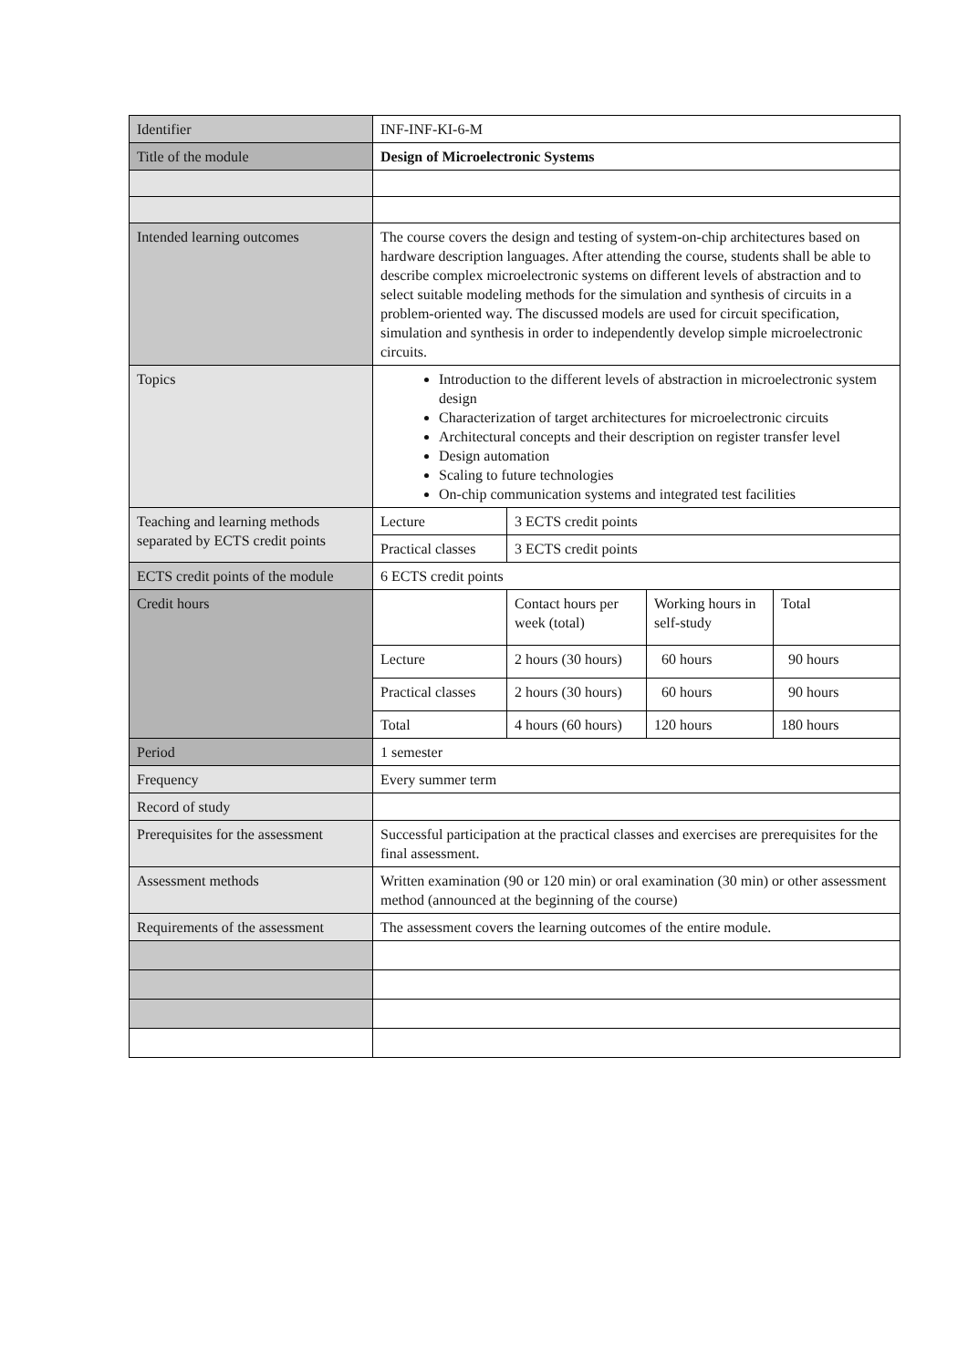| Identifier | INF-INF-KI-6-M |
| Title of the module | Design of Microelectronic Systems |
| Intended learning outcomes | The course covers the design and testing of system-on-chip architectures based on hardware description languages. After attending the course, students shall be able to describe complex microelectronic systems on different levels of abstraction and to select suitable modeling methods for the simulation and synthesis of circuits in a problem-oriented way. The discussed models are used for circuit specification, simulation and synthesis in order to independently develop simple microelectronic circuits. |
| Topics | Introduction to the different levels of abstraction in microelectronic system design Characterization of target architectures for microelectronic circuits Architectural concepts and their description on register transfer level Design automation Scaling to future technologies On-chip communication systems and integrated test facilities |
| Teaching and learning methods separated by ECTS credit points | / Lecture / 3 ECTS credit points / / Practical classes / 3 ECTS credit points / |
| ECTS credit points of the module | 6 ECTS credit points |
| Credit hours | / / Contact hours per week (total) / Working hours in self-study / Total / / Lecture / 2 hours (30 hours) / 60 hours / 90 hours / / Practical classes / 2 hours (30 hours) / 60 hours / 90 hours / / Total / 4 hours (60 hours) / 120 hours / 180 hours / |
| Period | 1 semester |
| Frequency | Every summer term |
| Record of study | |
| Prerequisites for the assessment | Successful participation at the practical classes and exercises are prerequisites for the final assessment. |
| Assessment methods | Written examination (90 or 120 min) or oral examination (30 min) or other assessment method (announced at the beginning of the course) |
| Requirements of the assessment | The assessment covers the learning outcomes of the entire module. |